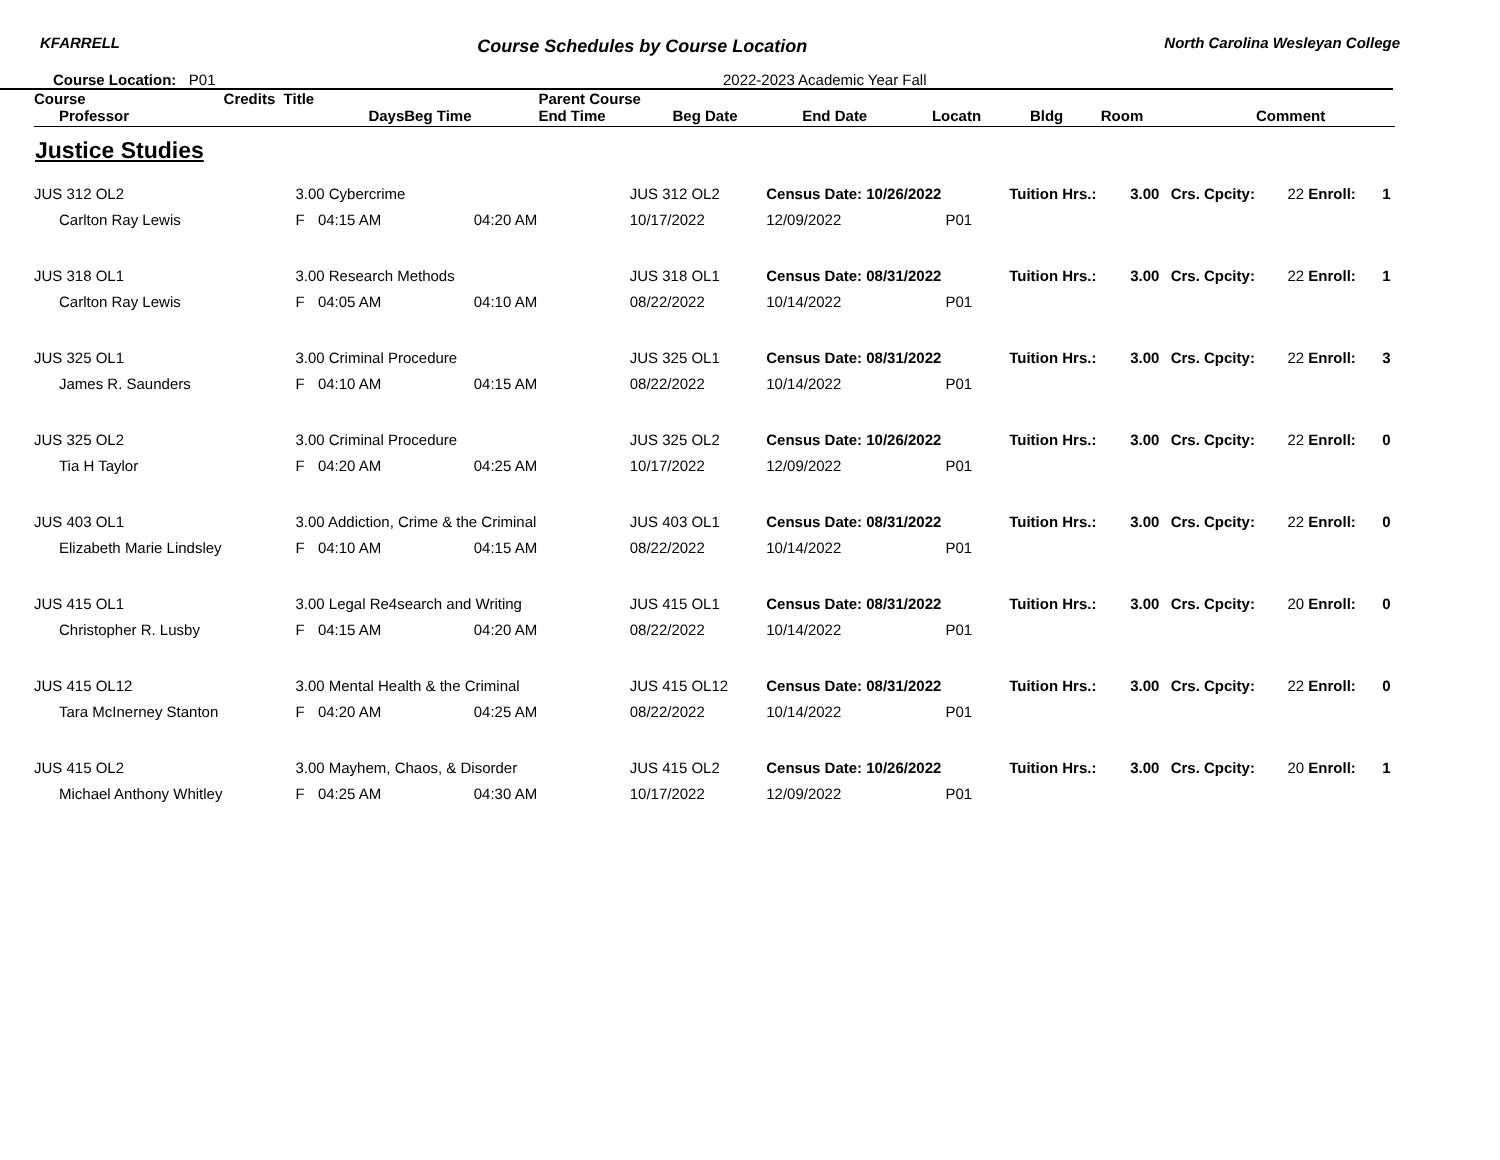KFARRELL Course Schedules by Course Location North Carolina Wesleyan College
Course Location: P01 2022-2023 Academic Year Fall
| Course | Credits Title | | | Parent Course | | | | | | |
| --- | --- | --- | --- | --- | --- | --- | --- | --- | --- | --- |
| Professor | | Days | Beg Time | End Time | Beg Date | End Date | Locatn | Bldg Room | Comment | |
Justice Studies
| JUS 312 OL2 | 3.00 Cybercrime | | | JUS 312 OL2 | Census Date: 10/26/2022 | | | Tuition Hrs.: | 3.00 | Crs. Cpcity: | 22 Enroll: | 1 |
| Carlton Ray Lewis | F | 04:15 AM | 04:20 AM | 10/17/2022 | 12/09/2022 | P01 | | | | | | |
| JUS 318 OL1 | 3.00 Research Methods | | | JUS 318 OL1 | Census Date: 08/31/2022 | | | Tuition Hrs.: | 3.00 | Crs. Cpcity: | 22 Enroll: | 1 |
| Carlton Ray Lewis | F | 04:05 AM | 04:10 AM | 08/22/2022 | 10/14/2022 | P01 | | | | | | |
| JUS 325 OL1 | 3.00 Criminal Procedure | | | JUS 325 OL1 | Census Date: 08/31/2022 | | | Tuition Hrs.: | 3.00 | Crs. Cpcity: | 22 Enroll: | 3 |
| James R. Saunders | F | 04:10 AM | 04:15 AM | 08/22/2022 | 10/14/2022 | P01 | | | | | | |
| JUS 325 OL2 | 3.00 Criminal Procedure | | | JUS 325 OL2 | Census Date: 10/26/2022 | | | Tuition Hrs.: | 3.00 | Crs. Cpcity: | 22 Enroll: | 0 |
| Tia H Taylor | F | 04:20 AM | 04:25 AM | 10/17/2022 | 12/09/2022 | P01 | | | | | | |
| JUS 403 OL1 | 3.00 Addiction, Crime & the Criminal | | | JUS 403 OL1 | Census Date: 08/31/2022 | | | Tuition Hrs.: | 3.00 | Crs. Cpcity: | 22 Enroll: | 0 |
| Elizabeth Marie Lindsley | F | 04:10 AM | 04:15 AM | 08/22/2022 | 10/14/2022 | P01 | | | | | | |
| JUS 415 OL1 | 3.00 Legal Re4search and Writing | | | JUS 415 OL1 | Census Date: 08/31/2022 | | | Tuition Hrs.: | 3.00 | Crs. Cpcity: | 20 Enroll: | 0 |
| Christopher R. Lusby | F | 04:15 AM | 04:20 AM | 08/22/2022 | 10/14/2022 | P01 | | | | | | |
| JUS 415 OL12 | 3.00 Mental Health & the Criminal | | | JUS 415 OL12 | Census Date: 08/31/2022 | | | Tuition Hrs.: | 3.00 | Crs. Cpcity: | 22 Enroll: | 0 |
| Tara McInerney Stanton | F | 04:20 AM | 04:25 AM | 08/22/2022 | 10/14/2022 | P01 | | | | | | |
| JUS 415 OL2 | 3.00 Mayhem, Chaos, & Disorder | | | JUS 415 OL2 | Census Date: 10/26/2022 | | | Tuition Hrs.: | 3.00 | Crs. Cpcity: | 20 Enroll: | 1 |
| Michael Anthony Whitley | F | 04:25 AM | 04:30 AM | 10/17/2022 | 12/09/2022 | P01 | | | | | | |